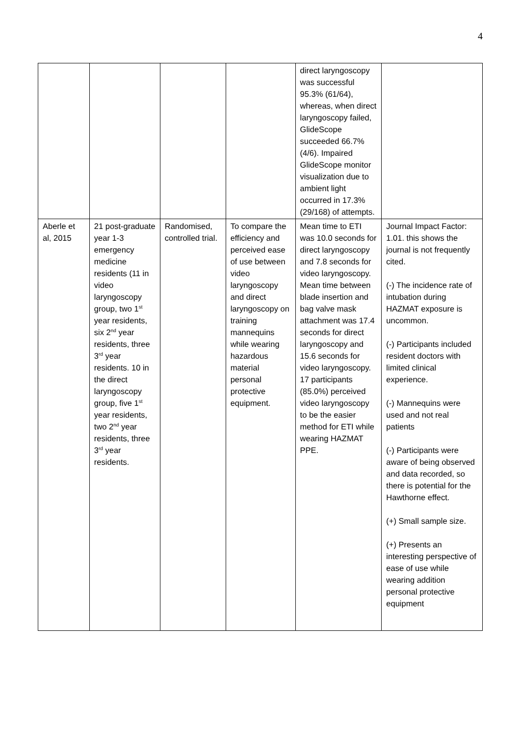4
| | | | | direct laryngoscopy was successful 95.3% (61/64), whereas, when direct laryngoscopy failed, GlideScope succeeded 66.7% (4/6). Impaired GlideScope monitor visualization due to ambient light occurred in 17.3% (29/168) of attempts. | |
| Aberle et al, 2015 | 21 post-graduate year 1-3 emergency medicine residents (11 in video laryngoscopy group, two 1<sup>st</sup> year residents, six 2<sup>nd</sup> year residents, three 3<sup>rd</sup> year residents. 10 in the direct laryngoscopy group, five 1<sup>st</sup> year residents, two 2<sup>nd</sup> year residents, three 3<sup>rd</sup> year residents. | Randomised, controlled trial. | To compare the efficiency and perceived ease of use between video laryngoscopy and direct laryngoscopy on training mannequins while wearing hazardous material personal protective equipment. | Mean time to ETI was 10.0 seconds for direct laryngoscopy and 7.8 seconds for video laryngoscopy. Mean time between blade insertion and bag valve mask attachment was 17.4 seconds for direct laryngoscopy and 15.6 seconds for video laryngoscopy. 17 participants (85.0%) perceived video laryngoscopy to be the easier method for ETI while wearing HAZMAT PPE. | Journal Impact Factor: 1.01. this shows the journal is not frequently cited. (-) The incidence rate of intubation during HAZMAT exposure is uncommon. (-) Participants included resident doctors with limited clinical experience. (-) Mannequins were used and not real patients (-) Participants were aware of being observed and data recorded, so there is potential for the Hawthorne effect. (+) Small sample size. (+) Presents an interesting perspective of ease of use while wearing addition personal protective equipment |